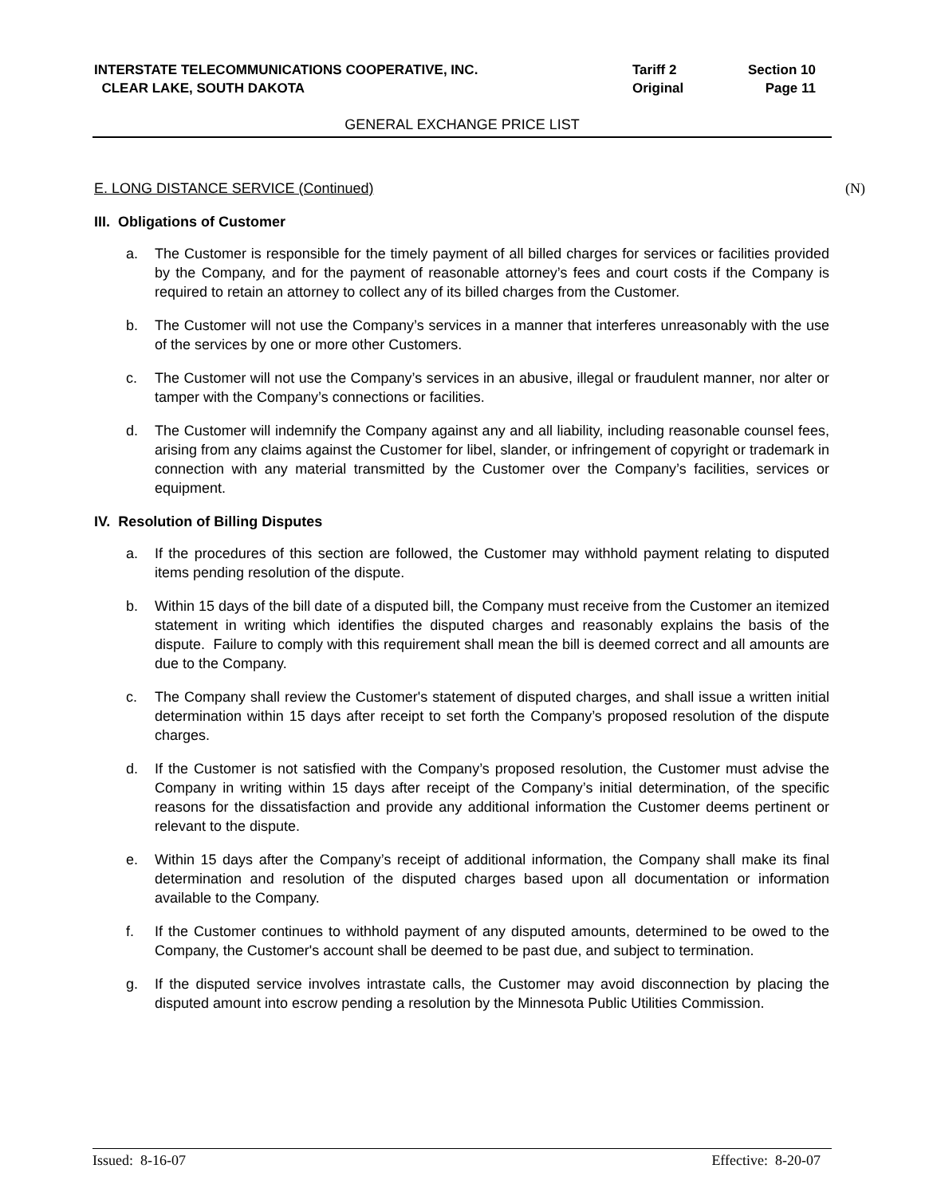| INTERSTATE TELECOMMUNICATIONS COOPERATIVE, INC. CLEAR LAKE, SOUTH DAKOTA | Tariff 2 Original | Section 10 Page 11 |
GENERAL EXCHANGE PRICE LIST
E. LONG DISTANCE SERVICE (Continued) (N)
III. Obligations of Customer
a. The Customer is responsible for the timely payment of all billed charges for services or facilities provided by the Company, and for the payment of reasonable attorney’s fees and court costs if the Company is required to retain an attorney to collect any of its billed charges from the Customer.
b. The Customer will not use the Company’s services in a manner that interferes unreasonably with the use of the services by one or more other Customers.
c. The Customer will not use the Company’s services in an abusive, illegal or fraudulent manner, nor alter or tamper with the Company’s connections or facilities.
d. The Customer will indemnify the Company against any and all liability, including reasonable counsel fees, arising from any claims against the Customer for libel, slander, or infringement of copyright or trademark in connection with any material transmitted by the Customer over the Company’s facilities, services or equipment.
IV. Resolution of Billing Disputes
a. If the procedures of this section are followed, the Customer may withhold payment relating to disputed items pending resolution of the dispute.
b. Within 15 days of the bill date of a disputed bill, the Company must receive from the Customer an itemized statement in writing which identifies the disputed charges and reasonably explains the basis of the dispute. Failure to comply with this requirement shall mean the bill is deemed correct and all amounts are due to the Company.
c. The Company shall review the Customer's statement of disputed charges, and shall issue a written initial determination within 15 days after receipt to set forth the Company’s proposed resolution of the dispute charges.
d. If the Customer is not satisfied with the Company’s proposed resolution, the Customer must advise the Company in writing within 15 days after receipt of the Company’s initial determination, of the specific reasons for the dissatisfaction and provide any additional information the Customer deems pertinent or relevant to the dispute.
e. Within 15 days after the Company’s receipt of additional information, the Company shall make its final determination and resolution of the disputed charges based upon all documentation or information available to the Company.
f. If the Customer continues to withhold payment of any disputed amounts, determined to be owed to the Company, the Customer's account shall be deemed to be past due, and subject to termination.
g. If the disputed service involves intrastate calls, the Customer may avoid disconnection by placing the disputed amount into escrow pending a resolution by the Minnesota Public Utilities Commission.
Issued: 8-16-07 Effective: 8-20-07